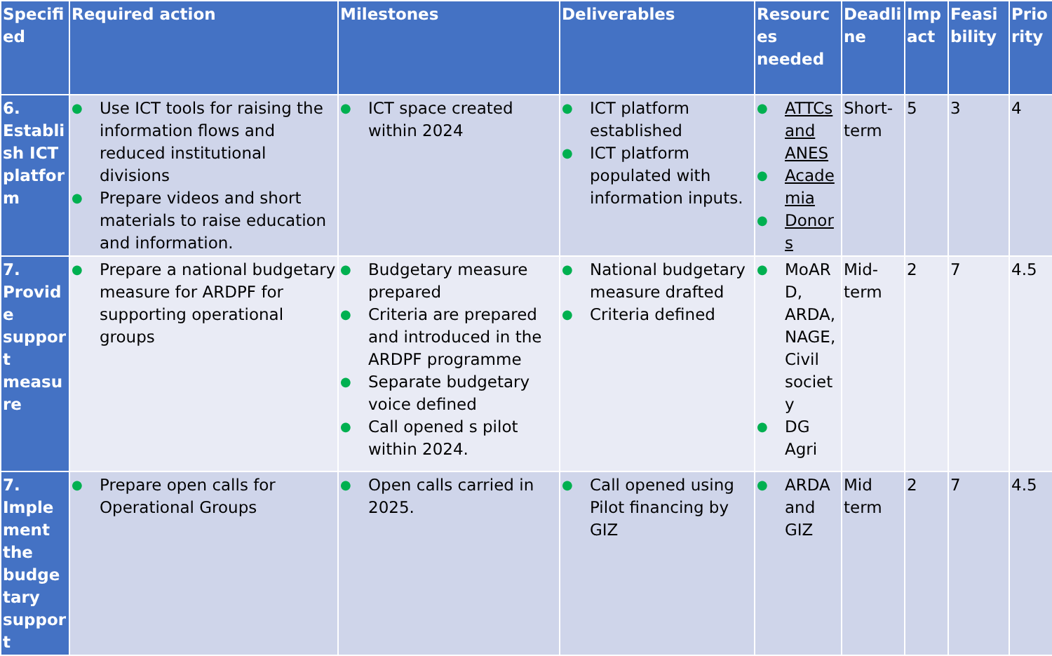| Specified | Required action | Milestones | Deliverables | Resources needed | Deadline | Impact | Feasibility | Priority |
| --- | --- | --- | --- | --- | --- | --- | --- | --- |
| 6. Establish ICT platform | ● Use ICT tools for raising the information flows and reduced institutional divisions ● Prepare videos and short materials to raise education and information. | ● ICT space created within 2024 | ● ICT platform established ● ICT platform populated with information inputs. | ● ATTCs and ANES ● Academia ● Donors | Short-term | 5 | 3 | 4 |
| 7. Provide support measure | ● Prepare a national budgetary measure for ARDPF for supporting operational groups | ● Budgetary measure prepared ● Criteria are prepared and introduced in the ARDPF programme ● Separate budgetary voice defined ● Call opened s pilot within 2024. | ● National budgetary measure drafted ● Criteria defined | ● MoARD, ARDA, NAGE, Civil society ● DG Agri | Mid-term | 2 | 7 | 4.5 |
| 7. Implement the budgetary support | ● Prepare open calls for Operational Groups | ● Open calls carried in 2025. | ● Call opened using Pilot financing by GIZ | ● ARDA and GIZ | Mid term | 2 | 7 | 4.5 |